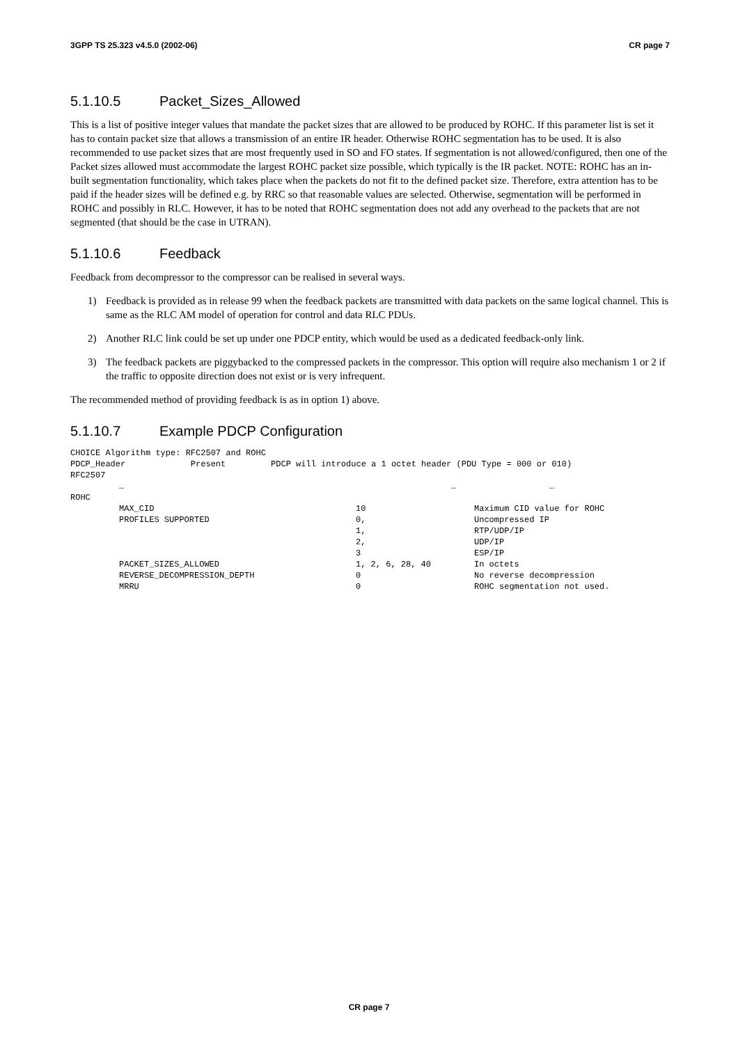3GPP TS 25.323 v4.5.0 (2002-06) CR page 7
5.1.10.5 Packet_Sizes_Allowed
This is a list of positive integer values that mandate the packet sizes that are allowed to be produced by ROHC. If this parameter list is set it has to contain packet size that allows a transmission of an entire IR header. Otherwise ROHC segmentation has to be used. It is also recommended to use packet sizes that are most frequently used in SO and FO states. If segmentation is not allowed/configured, then one of the Packet sizes allowed must accommodate the largest ROHC packet size possible, which typically is the IR packet. NOTE: ROHC has an in-built segmentation functionality, which takes place when the packets do not fit to the defined packet size. Therefore, extra attention has to be paid if the header sizes will be defined e.g. by RRC so that reasonable values are selected. Otherwise, segmentation will be performed in ROHC and possibly in RLC. However, it has to be noted that ROHC segmentation does not add any overhead to the packets that are not segmented (that should be the case in UTRAN).
5.1.10.6 Feedback
Feedback from decompressor to the compressor can be realised in several ways.
1) Feedback is provided as in release 99 when the feedback packets are transmitted with data packets on the same logical channel. This is same as the RLC AM model of operation for control and data RLC PDUs.
2) Another RLC link could be set up under one PDCP entity, which would be used as a dedicated feedback-only link.
3) The feedback packets are piggybacked to the compressed packets in the compressor. This option will require also mechanism 1 or 2 if the traffic to opposite direction does not exist or is very infrequent.
The recommended method of providing feedback is as in option 1) above.
5.1.10.7 Example PDCP Configuration
| CHOICE Algorithm type: RFC2507 and ROHC | | | |
| PDCP_Header Present PDCP will introduce a 1 octet header (PDU Type = 000 or 010) | | | |
| RFC2507 | | | |
| | … | … | … |
| ROHC | | | |
| | MAX_CID | 10 | Maximum CID value for ROHC |
| | PROFILES SUPPORTED | 0, | Uncompressed IP |
| | | 1, | RTP/UDP/IP |
| | | 2, | UDP/IP |
| | | 3 | ESP/IP |
| | PACKET_SIZES_ALLOWED | 1, 2, 6, 28, 40 | In octets |
| | REVERSE_DECOMPRESSION_DEPTH | 0 | No reverse decompression |
| | MRRU | 0 | ROHC segmentation not used. |
CR page 7